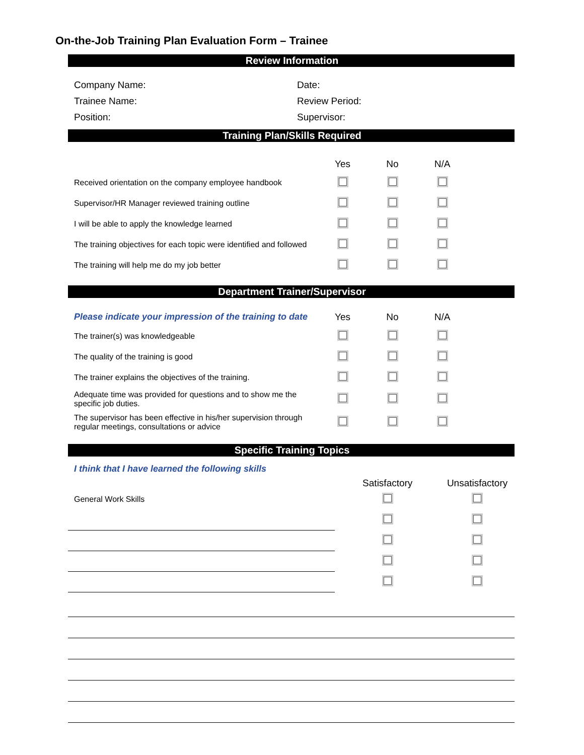On-the-Job Training Plan Evaluation Form – Trainee
Review Information
| Company Name: | Date: |
| Trainee Name: | Review Period: |
| Position: | Supervisor: |
Training Plan/Skills Required
| | Yes | No | N/A | |
| Received orientation on the company employee handbook | | | | |
| Supervisor/HR Manager reviewed training outline | | | | |
| I will be able to apply the knowledge learned | | | | |
| The training objectives for each topic were identified and followed | | | | |
| The training will help me do my job better | | | | |
Department Trainer/Supervisor
| Please indicate your impression of the training to date | Yes | No | N/A | |
| The trainer(s) was knowledgeable | | | | |
| The quality of the training is good | | | | |
| The trainer explains the objectives of the training. | | | | |
| Adequate time was provided for questions and to show me the specific job duties. | | | | |
| The supervisor has been effective in his/her supervision through regular meetings, consultations or advice | | | | |
Specific Training Topics
| I think that I have learned the following skills | Satisfactory | Unsatisfactory |
| General Work Skills | | |